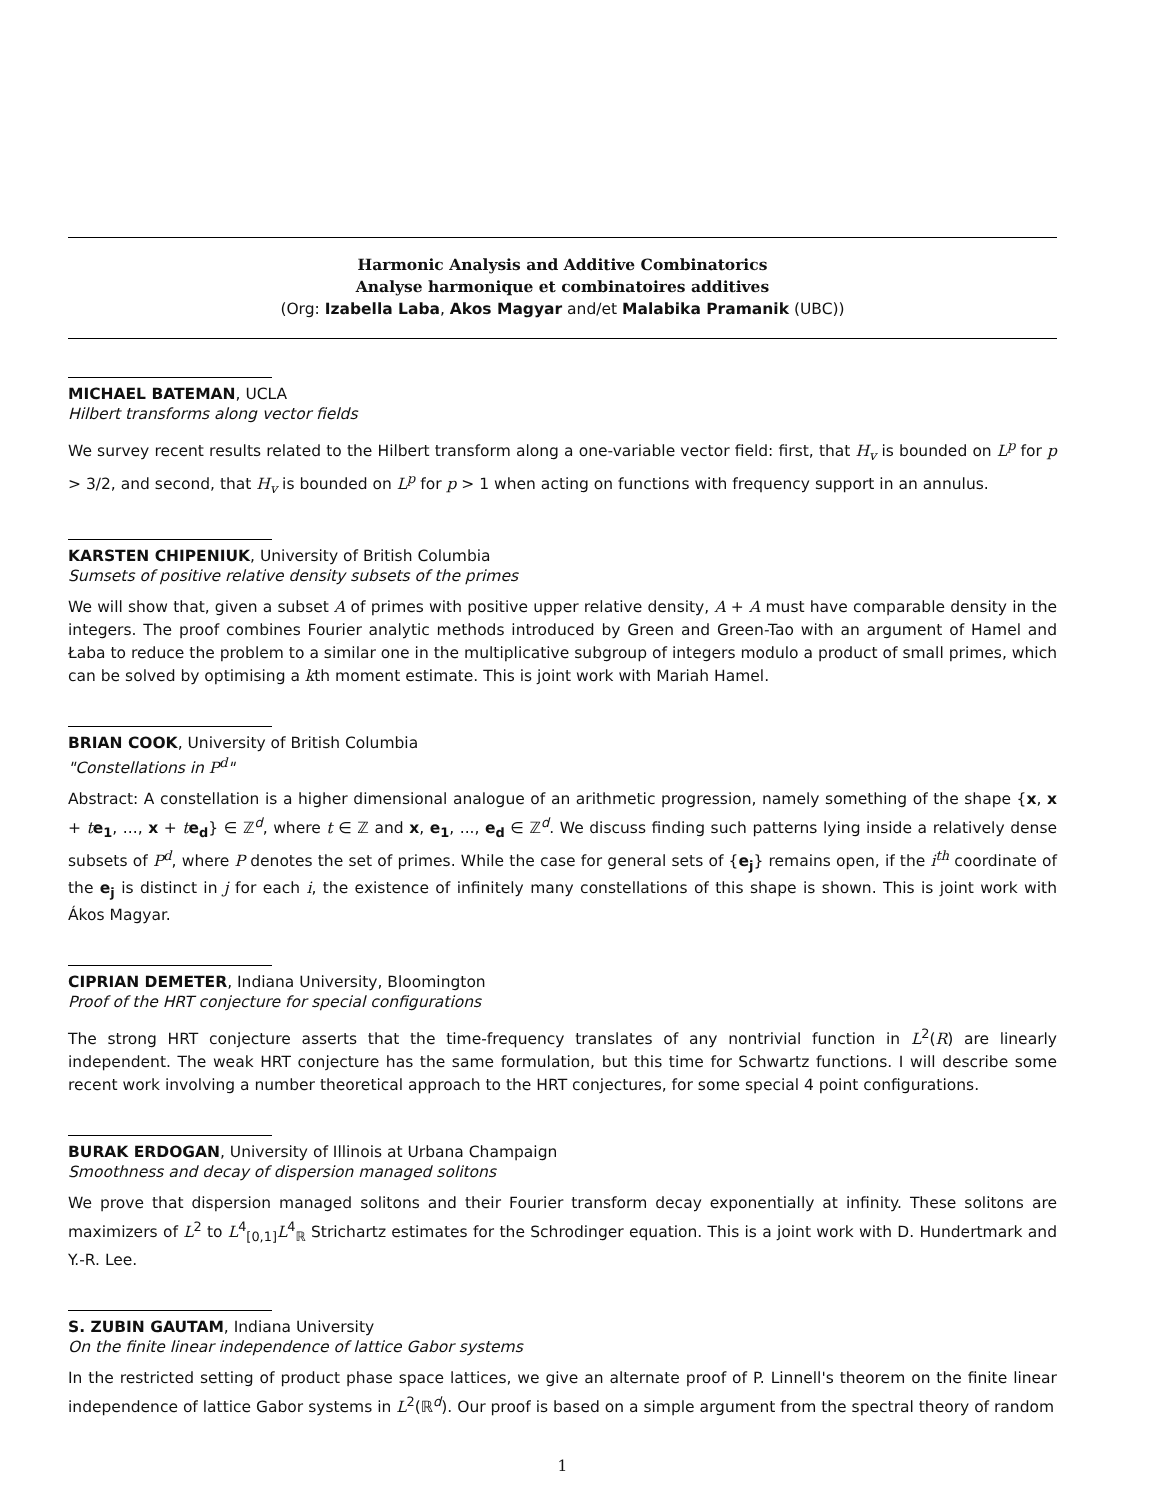Harmonic Analysis and Additive Combinatorics
Analyse harmonique et combinatoires additives
(Org: Izabella Laba, Akos Magyar and/et Malabika Pramanik (UBC))
MICHAEL BATEMAN, UCLA
Hilbert transforms along vector fields
We survey recent results related to the Hilbert transform along a one-variable vector field: first, that H<sub>v</sub> is bounded on L<sup>p</sup> for p > 3/2, and second, that H<sub>v</sub> is bounded on L<sup>p</sup> for p > 1 when acting on functions with frequency support in an annulus.
KARSTEN CHIPENIUK, University of British Columbia
Sumsets of positive relative density subsets of the primes
We will show that, given a subset A of primes with positive upper relative density, A + A must have comparable density in the integers. The proof combines Fourier analytic methods introduced by Green and Green-Tao with an argument of Hamel and Łaba to reduce the problem to a similar one in the multiplicative subgroup of integers modulo a product of small primes, which can be solved by optimising a kth moment estimate. This is joint work with Mariah Hamel.
BRIAN COOK, University of British Columbia
"Constellations in P<sup>d</sup>"
Abstract: A constellation is a higher dimensional analogue of an arithmetic progression, namely something of the shape {x, x + te<sub>1</sub>, ..., x + te<sub>d</sub>} ∈ ℤ<sup>d</sup>, where t ∈ ℤ and x, e<sub>1</sub>, ..., e<sub>d</sub> ∈ ℤ<sup>d</sup>. We discuss finding such patterns lying inside a relatively dense subsets of P<sup>d</sup>, where P denotes the set of primes. While the case for general sets of {e<sub>j</sub>} remains open, if the i<sup>th</sup> coordinate of the e<sub>j</sub> is distinct in j for each i, the existence of infinitely many constellations of this shape is shown. This is joint work with Ákos Magyar.
CIPRIAN DEMETER, Indiana University, Bloomington
Proof of the HRT conjecture for special configurations
The strong HRT conjecture asserts that the time-frequency translates of any nontrivial function in L<sup>2</sup>(R) are linearly independent. The weak HRT conjecture has the same formulation, but this time for Schwartz functions. I will describe some recent work involving a number theoretical approach to the HRT conjectures, for some special 4 point configurations.
BURAK ERDOGAN, University of Illinois at Urbana Champaign
Smoothness and decay of dispersion managed solitons
We prove that dispersion managed solitons and their Fourier transform decay exponentially at infinity. These solitons are maximizers of L<sup>2</sup> to L<sup>4</sup><sub>[0,1]</sub>L<sup>4</sup><sub>ℝ</sub> Strichartz estimates for the Schrodinger equation. This is a joint work with D. Hundertmark and Y.-R. Lee.
S. ZUBIN GAUTAM, Indiana University
On the finite linear independence of lattice Gabor systems
In the restricted setting of product phase space lattices, we give an alternate proof of P. Linnell's theorem on the finite linear independence of lattice Gabor systems in L<sup>2</sup>(ℝ<sup>d</sup>). Our proof is based on a simple argument from the spectral theory of random
1